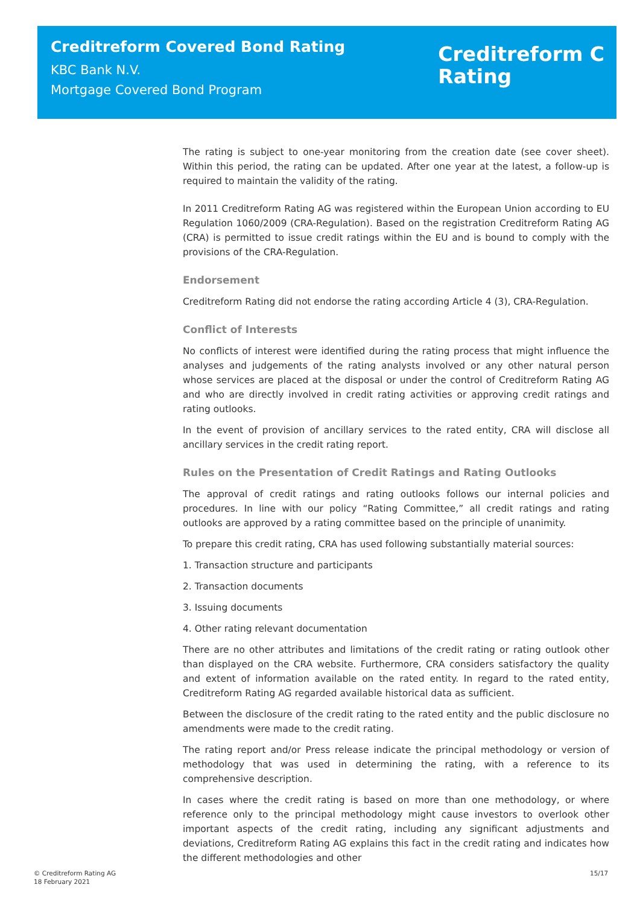Creditreform Covered Bond Rating
KBC Bank N.V.
Mortgage Covered Bond Program
Creditreform C
Rating
The rating is subject to one-year monitoring from the creation date (see cover sheet). Within this period, the rating can be updated. After one year at the latest, a follow-up is required to maintain the validity of the rating.
In 2011 Creditreform Rating AG was registered within the European Union according to EU Regulation 1060/2009 (CRA-Regulation). Based on the registration Creditreform Rating AG (CRA) is permitted to issue credit ratings within the EU and is bound to comply with the provisions of the CRA-Regulation.
Endorsement
Creditreform Rating did not endorse the rating according Article 4 (3), CRA-Regulation.
Conflict of Interests
No conflicts of interest were identified during the rating process that might influence the analyses and judgements of the rating analysts involved or any other natural person whose services are placed at the disposal or under the control of Creditreform Rating AG and who are directly involved in credit rating activities or approving credit ratings and rating outlooks.
In the event of provision of ancillary services to the rated entity, CRA will disclose all ancillary services in the credit rating report.
Rules on the Presentation of Credit Ratings and Rating Outlooks
The approval of credit ratings and rating outlooks follows our internal policies and procedures. In line with our policy “Rating Committee,” all credit ratings and rating outlooks are approved by a rating committee based on the principle of unanimity.
To prepare this credit rating, CRA has used following substantially material sources:
1. Transaction structure and participants
2. Transaction documents
3. Issuing documents
4. Other rating relevant documentation
There are no other attributes and limitations of the credit rating or rating outlook other than displayed on the CRA website. Furthermore, CRA considers satisfactory the quality and extent of information available on the rated entity. In regard to the rated entity, Creditreform Rating AG regarded available historical data as sufficient.
Between the disclosure of the credit rating to the rated entity and the public disclosure no amendments were made to the credit rating.
The rating report and/or Press release indicate the principal methodology or version of methodology that was used in determining the rating, with a reference to its comprehensive description.
In cases where the credit rating is based on more than one methodology, or where reference only to the principal methodology might cause investors to overlook other important aspects of the credit rating, including any significant adjustments and deviations, Creditreform Rating AG explains this fact in the credit rating and indicates how the different methodologies and other
© Creditreform Rating AG
18 February 2021
15/17